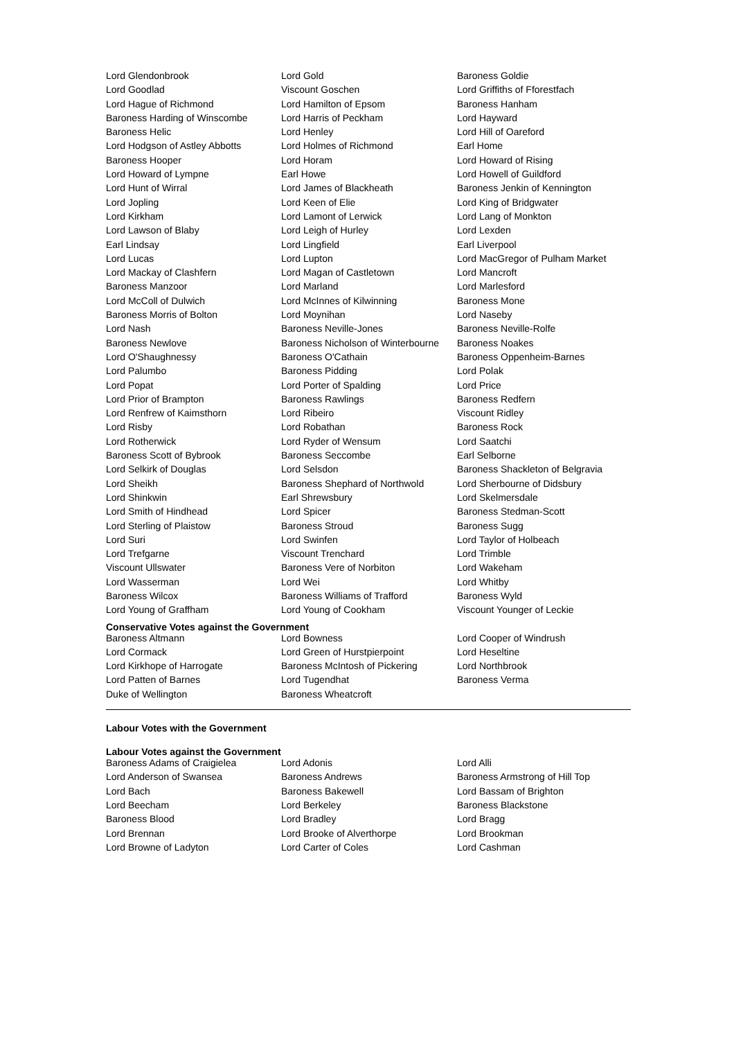| Lord Glendonbrook | Lord Gold | Baroness Goldie |
| Lord Goodlad | Viscount Goschen | Lord Griffiths of Fforestfach |
| Lord Hague of Richmond | Lord Hamilton of Epsom | Baroness Hanham |
| Baroness Harding of Winscombe | Lord Harris of Peckham | Lord Hayward |
| Baroness Helic | Lord Henley | Lord Hill of Oareford |
| Lord Hodgson of Astley Abbotts | Lord Holmes of Richmond | Earl Home |
| Baroness Hooper | Lord Horam | Lord Howard of Rising |
| Lord Howard of Lympne | Earl Howe | Lord Howell of Guildford |
| Lord Hunt of Wirral | Lord James of Blackheath | Baroness Jenkin of Kennington |
| Lord Jopling | Lord Keen of Elie | Lord King of Bridgwater |
| Lord Kirkham | Lord Lamont of Lerwick | Lord Lang of Monkton |
| Lord Lawson of Blaby | Lord Leigh of Hurley | Lord Lexden |
| Earl Lindsay | Lord Lingfield | Earl Liverpool |
| Lord Lucas | Lord Lupton | Lord MacGregor of Pulham Market |
| Lord Mackay of Clashfern | Lord Magan of Castletown | Lord Mancroft |
| Baroness Manzoor | Lord Marland | Lord Marlesford |
| Lord McColl of Dulwich | Lord McInnes of Kilwinning | Baroness Mone |
| Baroness Morris of Bolton | Lord Moynihan | Lord Naseby |
| Lord Nash | Baroness Neville-Jones | Baroness Neville-Rolfe |
| Baroness Newlove | Baroness Nicholson of Winterbourne | Baroness Noakes |
| Lord O'Shaughnessy | Baroness O'Cathain | Baroness Oppenheim-Barnes |
| Lord Palumbo | Baroness Pidding | Lord Polak |
| Lord Popat | Lord Porter of Spalding | Lord Price |
| Lord Prior of Brampton | Baroness Rawlings | Baroness Redfern |
| Lord Renfrew of Kaimsthorn | Lord Ribeiro | Viscount Ridley |
| Lord Risby | Lord Robathan | Baroness Rock |
| Lord Rotherwick | Lord Ryder of Wensum | Lord Saatchi |
| Baroness Scott of Bybrook | Baroness Seccombe | Earl Selborne |
| Lord Selkirk of Douglas | Lord Selsdon | Baroness Shackleton of Belgravia |
| Lord Sheikh | Baroness Shephard of Northwold | Lord Sherbourne of Didsbury |
| Lord Shinkwin | Earl Shrewsbury | Lord Skelmersdale |
| Lord Smith of Hindhead | Lord Spicer | Baroness Stedman-Scott |
| Lord Sterling of Plaistow | Baroness Stroud | Baroness Sugg |
| Lord Suri | Lord Swinfen | Lord Taylor of Holbeach |
| Lord Trefgarne | Viscount Trenchard | Lord Trimble |
| Viscount Ullswater | Baroness Vere of Norbiton | Lord Wakeham |
| Lord Wasserman | Lord Wei | Lord Whitby |
| Baroness Wilcox | Baroness Williams of Trafford | Baroness Wyld |
| Lord Young of Graffham | Lord Young of Cookham | Viscount Younger of Leckie |
Conservative Votes against the Government
| Baroness Altmann | Lord Bowness | Lord Cooper of Windrush |
| Lord Cormack | Lord Green of Hurstpierpoint | Lord Heseltine |
| Lord Kirkhope of Harrogate | Baroness McIntosh of Pickering | Lord Northbrook |
| Lord Patten of Barnes | Lord Tugendhat | Baroness Verma |
| Duke of Wellington | Baroness Wheatcroft | |
Labour Votes with the Government
Labour Votes against the Government
| Baroness Adams of Craigielea | Lord Adonis | Lord Alli |
| Lord Anderson of Swansea | Baroness Andrews | Baroness Armstrong of Hill Top |
| Lord Bach | Baroness Bakewell | Lord Bassam of Brighton |
| Lord Beecham | Lord Berkeley | Baroness Blackstone |
| Baroness Blood | Lord Bradley | Lord Bragg |
| Lord Brennan | Lord Brooke of Alverthorpe | Lord Brookman |
| Lord Browne of Ladyton | Lord Carter of Coles | Lord Cashman |